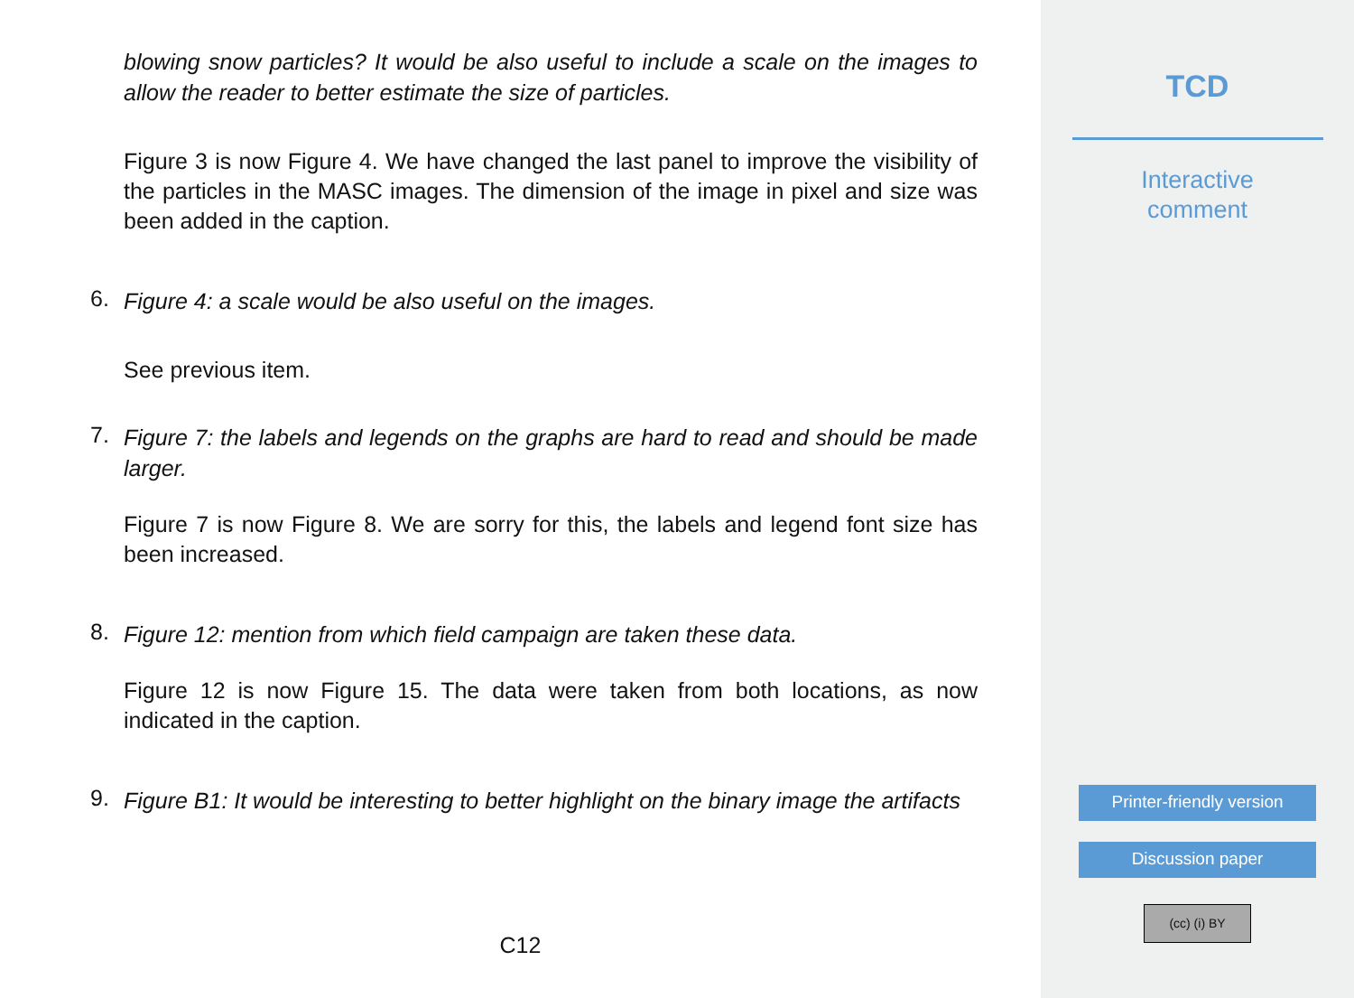blowing snow particles? It would be also useful to include a scale on the images to allow the reader to better estimate the size of particles.
Figure 3 is now Figure 4. We have changed the last panel to improve the visibility of the particles in the MASC images. The dimension of the image in pixel and size was been added in the caption.
6.
Figure 4: a scale would be also useful on the images.
See previous item.
7.
Figure 7: the labels and legends on the graphs are hard to read and should be made larger.
Figure 7 is now Figure 8. We are sorry for this, the labels and legend font size has been increased.
8.
Figure 12: mention from which field campaign are taken these data.
Figure 12 is now Figure 15. The data were taken from both locations, as now indicated in the caption.
9.
Figure B1: It would be interesting to better highlight on the binary image the artifacts
C12
TCD
Interactive
comment
Printer-friendly version
Discussion paper
(cc) (i) BY